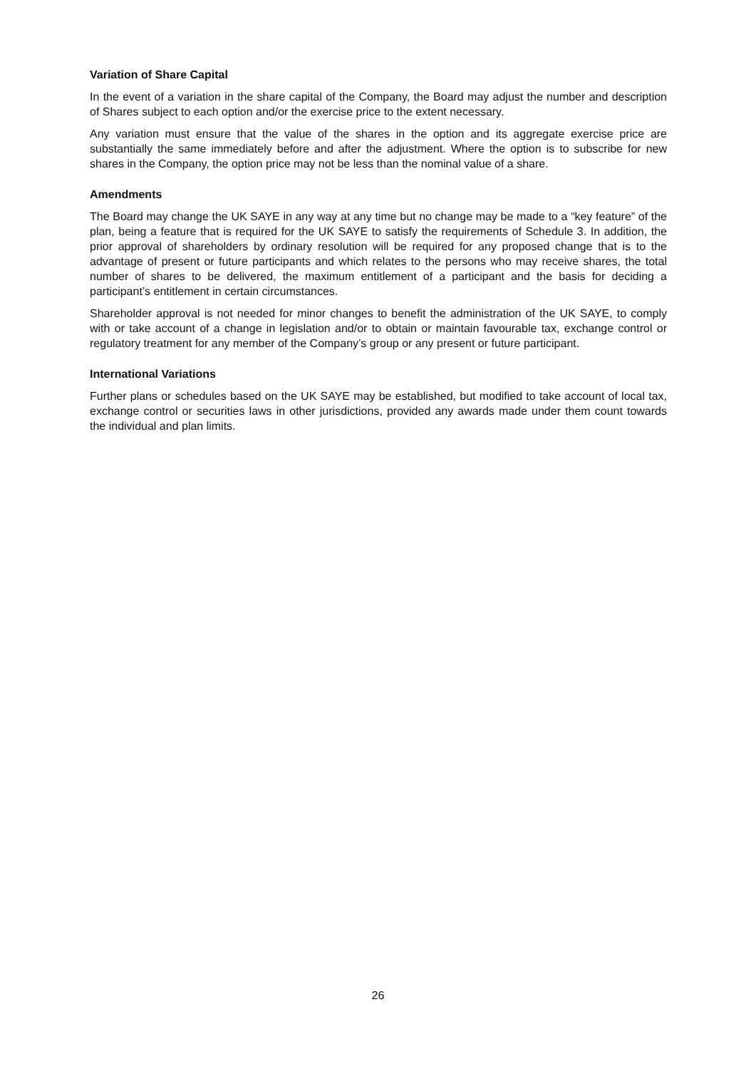Variation of Share Capital
In the event of a variation in the share capital of the Company, the Board may adjust the number and description of Shares subject to each option and/or the exercise price to the extent necessary.
Any variation must ensure that the value of the shares in the option and its aggregate exercise price are substantially the same immediately before and after the adjustment. Where the option is to subscribe for new shares in the Company, the option price may not be less than the nominal value of a share.
Amendments
The Board may change the UK SAYE in any way at any time but no change may be made to a “key feature” of the plan, being a feature that is required for the UK SAYE to satisfy the requirements of Schedule 3. In addition, the prior approval of shareholders by ordinary resolution will be required for any proposed change that is to the advantage of present or future participants and which relates to the persons who may receive shares, the total number of shares to be delivered, the maximum entitlement of a participant and the basis for deciding a participant’s entitlement in certain circumstances.
Shareholder approval is not needed for minor changes to benefit the administration of the UK SAYE, to comply with or take account of a change in legislation and/or to obtain or maintain favourable tax, exchange control or regulatory treatment for any member of the Company’s group or any present or future participant.
International Variations
Further plans or schedules based on the UK SAYE may be established, but modified to take account of local tax, exchange control or securities laws in other jurisdictions, provided any awards made under them count towards the individual and plan limits.
26